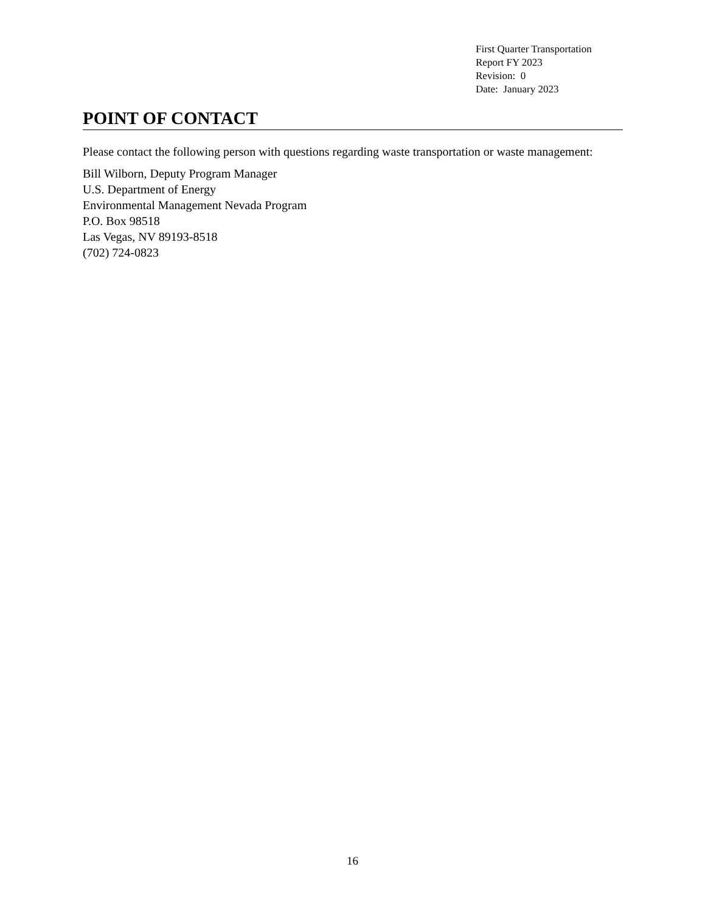First Quarter Transportation
Report FY 2023
Revision: 0
Date: January 2023
POINT OF CONTACT
Please contact the following person with questions regarding waste transportation or waste management:
Bill Wilborn, Deputy Program Manager
U.S. Department of Energy
Environmental Management Nevada Program
P.O. Box 98518
Las Vegas, NV 89193-8518
(702) 724-0823
16